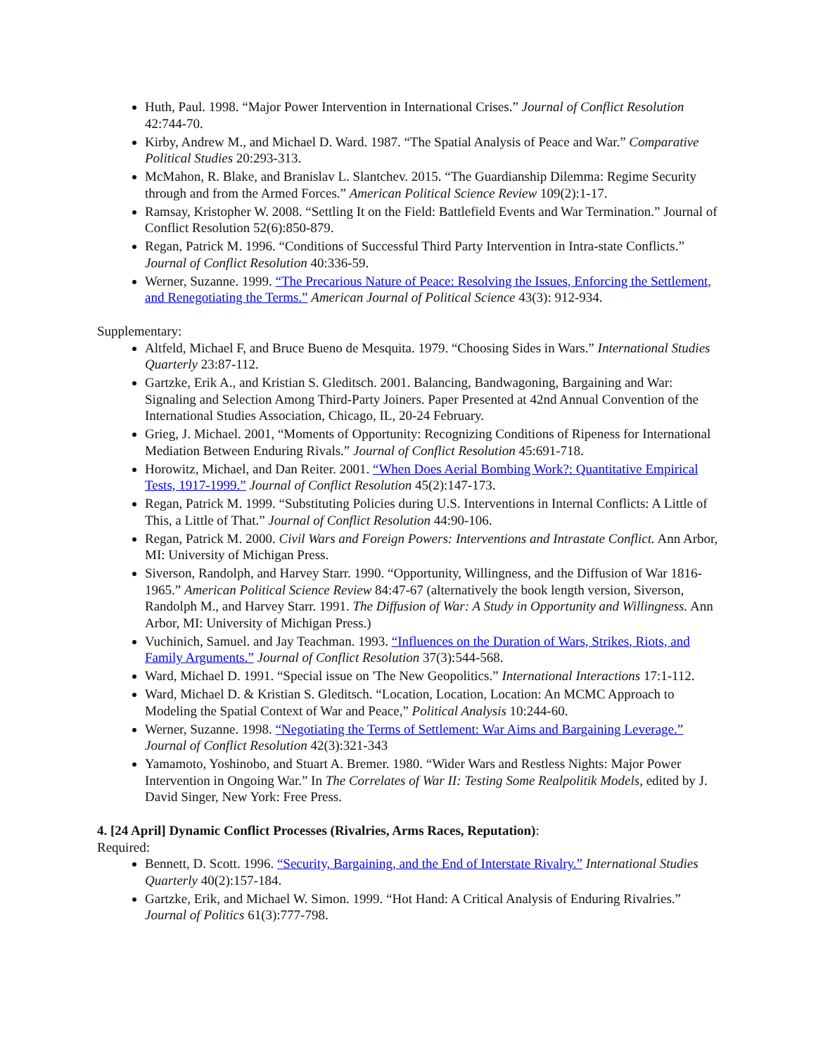Huth, Paul. 1998. “Major Power Intervention in International Crises.” Journal of Conflict Resolution 42:744-70.
Kirby, Andrew M., and Michael D. Ward. 1987. “The Spatial Analysis of Peace and War.” Comparative Political Studies 20:293-313.
McMahon, R. Blake, and Branislav L. Slantchev. 2015. “The Guardianship Dilemma: Regime Security through and from the Armed Forces.” American Political Science Review 109(2):1-17.
Ramsay, Kristopher W. 2008. “Settling It on the Field: Battlefield Events and War Termination.” Journal of Conflict Resolution 52(6):850-879.
Regan, Patrick M. 1996. “Conditions of Successful Third Party Intervention in Intra-state Conflicts.” Journal of Conflict Resolution 40:336-59.
Werner, Suzanne. 1999. “The Precarious Nature of Peace: Resolving the Issues, Enforcing the Settlement, and Renegotiating the Terms.” American Journal of Political Science 43(3): 912-934.
Supplementary:
Altfeld, Michael F, and Bruce Bueno de Mesquita. 1979. “Choosing Sides in Wars.” International Studies Quarterly 23:87-112.
Gartzke, Erik A., and Kristian S. Gleditsch. 2001. Balancing, Bandwagoning, Bargaining and War: Signaling and Selection Among Third-Party Joiners. Paper Presented at 42nd Annual Convention of the International Studies Association, Chicago, IL, 20-24 February.
Grieg, J. Michael. 2001, “Moments of Opportunity: Recognizing Conditions of Ripeness for International Mediation Between Enduring Rivals.” Journal of Conflict Resolution 45:691-718.
Horowitz, Michael, and Dan Reiter. 2001. “When Does Aerial Bombing Work?: Quantitative Empirical Tests, 1917-1999.” Journal of Conflict Resolution 45(2):147-173.
Regan, Patrick M. 1999. “Substituting Policies during U.S. Interventions in Internal Conflicts: A Little of This, a Little of That.” Journal of Conflict Resolution 44:90-106.
Regan, Patrick M. 2000. Civil Wars and Foreign Powers: Interventions and Intrastate Conflict. Ann Arbor, MI: University of Michigan Press.
Siverson, Randolph, and Harvey Starr. 1990. “Opportunity, Willingness, and the Diffusion of War 1816-1965.” American Political Science Review 84:47-67 (alternatively the book length version, Siverson, Randolph M., and Harvey Starr. 1991. The Diffusion of War: A Study in Opportunity and Willingness. Ann Arbor, MI: University of Michigan Press.)
Vuchinich, Samuel. and Jay Teachman. 1993. “Influences on the Duration of Wars, Strikes, Riots, and Family Arguments.” Journal of Conflict Resolution 37(3):544-568.
Ward, Michael D. 1991. “Special issue on 'The New Geopolitics.” International Interactions 17:1-112.
Ward, Michael D. & Kristian S. Gleditsch. “Location, Location, Location: An MCMC Approach to Modeling the Spatial Context of War and Peace,” Political Analysis 10:244-60.
Werner, Suzanne. 1998. “Negotiating the Terms of Settlement: War Aims and Bargaining Leverage.” Journal of Conflict Resolution 42(3):321-343
Yamamoto, Yoshinobo, and Stuart A. Bremer. 1980. “Wider Wars and Restless Nights: Major Power Intervention in Ongoing War.” In The Correlates of War II: Testing Some Realpolitik Models, edited by J. David Singer, New York: Free Press.
4. [24 April] Dynamic Conflict Processes (Rivalries, Arms Races, Reputation):
Required:
Bennett, D. Scott. 1996. “Security, Bargaining, and the End of Interstate Rivalry.” International Studies Quarterly 40(2):157-184.
Gartzke, Erik, and Michael W. Simon. 1999. “Hot Hand: A Critical Analysis of Enduring Rivalries.” Journal of Politics 61(3):777-798.